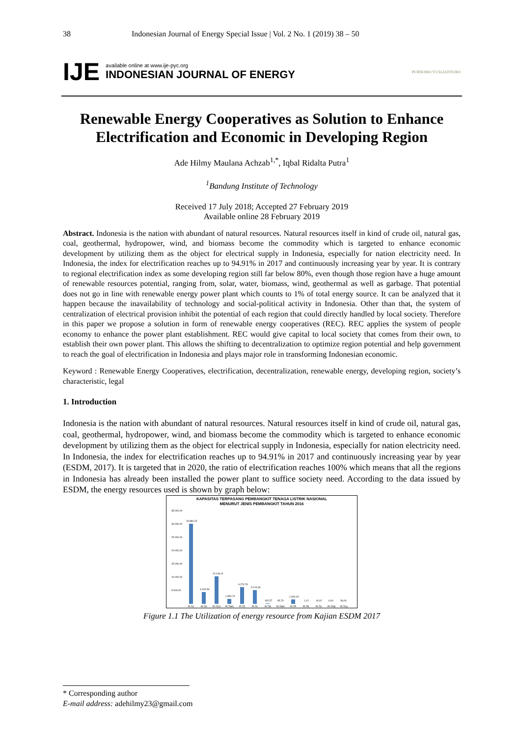38 Indonesian Journal of Energy Special Issue | Vol. 2 No. 1 (2019) 38 – 50
IJE available online at www.ije-pyc.org
INDONESIAN JOURNAL OF ENERGY PURNOMO YUSGIANTORO
Renewable Energy Cooperatives as Solution to Enhance Electrification and Economic in Developing Region
Ade Hilmy Maulana Achzab<sup>1,*</sup>, Iqbal Ridalta Putra<sup>1</sup>
<sup>1</sup> Bandung Institute of Technology
Received 17 July 2018; Accepted 27 February 2019
Available online 28 February 2019
Abstract. Indonesia is the nation with abundant of natural resources. Natural resources itself in kind of crude oil, natural gas, coal, geothermal, hydropower, wind, and biomass become the commodity which is targeted to enhance economic development by utilizing them as the object for electrical supply in Indonesia, especially for nation electricity need. In Indonesia, the index for electrification reaches up to 94.91% in 2017 and continuously increasing year by year. It is contrary to regional electrification index as some developing region still far below 80%, even though those region have a huge amount of renewable resources potential, ranging from, solar, water, biomass, wind, geothermal as well as garbage. That potential does not go in line with renewable energy power plant which counts to 1% of total energy source. It can be analyzed that it happen because the inavailability of technology and social-political activity in Indonesia. Other than that, the system of centralization of electrical provision inhibit the potential of each region that could directly handled by local society. Therefore in this paper we propose a solution in form of renewable energy cooperatives (REC). REC applies the system of people economy to enhance the power plant establishment. REC would give capital to local society that comes from their own, to establish their own power plant. This allows the shifting to decentralization to optimize region potential and help government to reach the goal of electrification in Indonesia and plays major role in transforming Indonesian economic.
Keyword : Renewable Energy Cooperatives, electrification, decentralization, renewable energy, developing region, society’s characteristic, legal
1. Introduction
Indonesia is the nation with abundant of natural resources. Natural resources itself in kind of crude oil, natural gas, coal, geothermal, hydropower, wind, and biomass become the commodity which is targeted to enhance economic development by utilizing them as the object for electrical supply in Indonesia, especially for nation electricity need. In Indonesia, the index for electrification reaches up to 94.91% in 2017 and continuously increasing year by year (ESDM, 2017). It is targeted that in 2020, the ratio of electrification reaches 100% which means that all the regions in Indonesia has already been installed the power plant to suffice society need. According to the data issued by ESDM, the energy resources used is shown by graph below:
KAPASITAS TERPASANG PEMBANGKIT TENAGA LISTRIK NASIONAL
MENURUT JENIS PEMBANGKIT TAHUN 2016
35.000,00
30.000,00
25.000,00
20.000,00
15.000,00
10.000,00
5.000,00
29.880,23
4.420,50
10.146,11
1.852,74
6.274,79
5.124,06
192,57
65,76
1.640,40
1,12
16,02
6,00
36,00
PLTU
PLTG
PLTGU
PLTMG
PLTD
PLTA
PLTM
PLTMH
PLTP
PLTB
PLTS
PLTGB
PLTSa
Figure 1.1 The Utilization of energy resource from Kajian ESDM 2017
* Corresponding author
E-mail address: adehilmy23@gmail.com